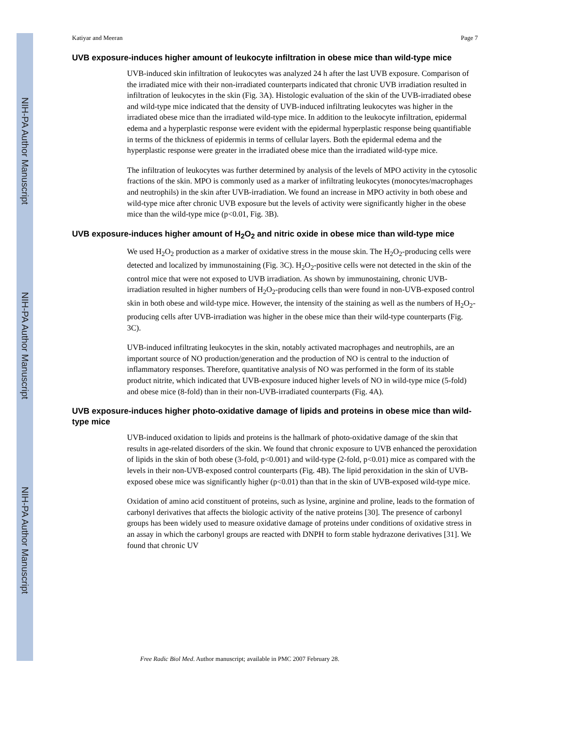NIH-PA Author Manuscript
NIH-PA Author Manuscript
NIH-PA Author Manuscript
Katiyar and Meeran Page 7
UVB exposure-induces higher amount of leukocyte infiltration in obese mice than wild-type mice
UVB-induced skin infiltration of leukocytes was analyzed 24 h after the last UVB exposure. Comparison of the irradiated mice with their non-irradiated counterparts indicated that chronic UVB irradiation resulted in infiltration of leukocytes in the skin (Fig. 3A). Histologic evaluation of the skin of the UVB-irradiated obese and wild-type mice indicated that the density of UVB-induced infiltrating leukocytes was higher in the irradiated obese mice than the irradiated wild-type mice. In addition to the leukocyte infiltration, epidermal edema and a hyperplastic response were evident with the epidermal hyperplastic response being quantifiable in terms of the thickness of epidermis in terms of cellular layers. Both the epidermal edema and the hyperplastic response were greater in the irradiated obese mice than the irradiated wild-type mice.
The infiltration of leukocytes was further determined by analysis of the levels of MPO activity in the cytosolic fractions of the skin. MPO is commonly used as a marker of infiltrating leukocytes (monocytes/macrophages and neutrophils) in the skin after UVB-irradiation. We found an increase in MPO activity in both obese and wild-type mice after chronic UVB exposure but the levels of activity were significantly higher in the obese mice than the wild-type mice (p<0.01, Fig. 3B).
UVB exposure-induces higher amount of H<sub>2</sub>O<sub>2</sub> and nitric oxide in obese mice than wild-type mice
We used H<sub>2</sub>O<sub>2</sub> production as a marker of oxidative stress in the mouse skin. The H<sub>2</sub>O<sub>2</sub>-producing cells were detected and localized by immunostaining (Fig. 3C). H<sub>2</sub>O<sub>2</sub>-positive cells were not detected in the skin of the control mice that were not exposed to UVB irradiation. As shown by immunostaining, chronic UVB-irradiation resulted in higher numbers of H<sub>2</sub>O<sub>2</sub>-producing cells than were found in non-UVB-exposed control skin in both obese and wild-type mice. However, the intensity of the staining as well as the numbers of H<sub>2</sub>O<sub>2</sub>-producing cells after UVB-irradiation was higher in the obese mice than their wild-type counterparts (Fig. 3C).
UVB-induced infiltrating leukocytes in the skin, notably activated macrophages and neutrophils, are an important source of NO production/generation and the production of NO is central to the induction of inflammatory responses. Therefore, quantitative analysis of NO was performed in the form of its stable product nitrite, which indicated that UVB-exposure induced higher levels of NO in wild-type mice (5-fold) and obese mice (8-fold) than in their non-UVB-irradiated counterparts (Fig. 4A).
UVB exposure-induces higher photo-oxidative damage of lipids and proteins in obese mice than wild-type mice
UVB-induced oxidation to lipids and proteins is the hallmark of photo-oxidative damage of the skin that results in age-related disorders of the skin. We found that chronic exposure to UVB enhanced the peroxidation of lipids in the skin of both obese (3-fold, p<0.001) and wild-type (2-fold, p<0.01) mice as compared with the levels in their non-UVB-exposed control counterparts (Fig. 4B). The lipid peroxidation in the skin of UVB-exposed obese mice was significantly higher (p<0.01) than that in the skin of UVB-exposed wild-type mice.
Oxidation of amino acid constituent of proteins, such as lysine, arginine and proline, leads to the formation of carbonyl derivatives that affects the biologic activity of the native proteins [30]. The presence of carbonyl groups has been widely used to measure oxidative damage of proteins under conditions of oxidative stress in an assay in which the carbonyl groups are reacted with DNPH to form stable hydrazone derivatives [31]. We found that chronic UV
Free Radic Biol Med. Author manuscript; available in PMC 2007 February 28.